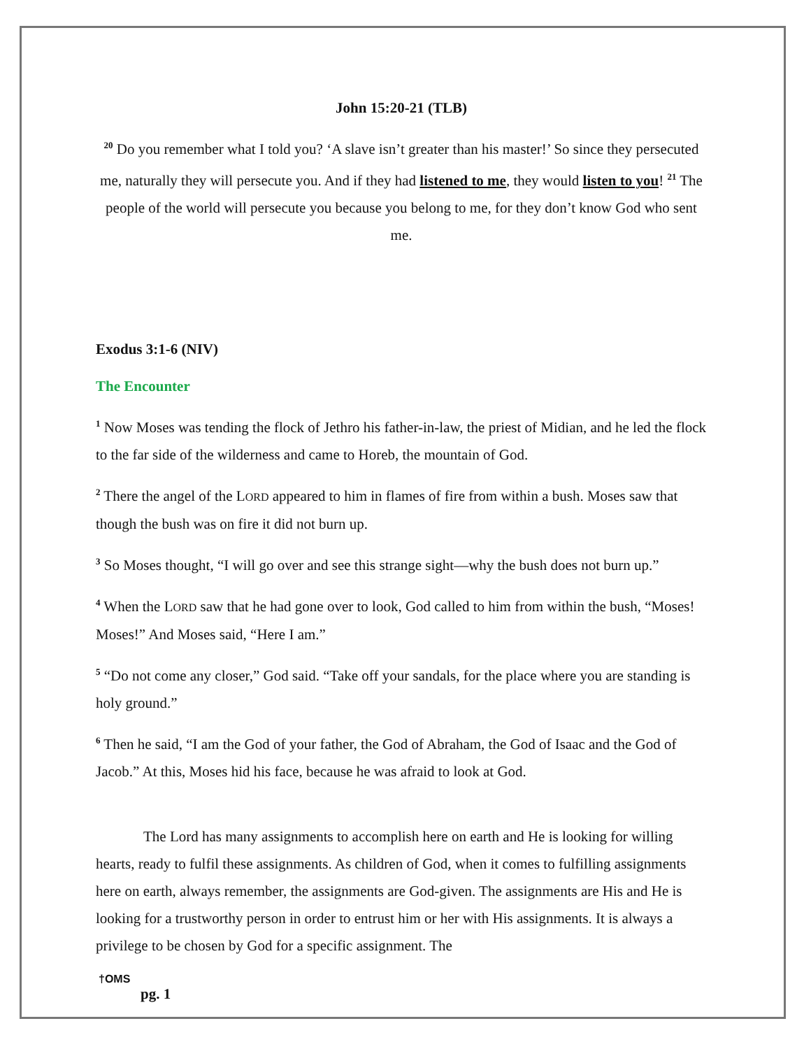John 15:20-21 (TLB)
<sup>20</sup> Do you remember what I told you? ‘A slave isn’t greater than his master!’ So since they persecuted me, naturally they will persecute you. And if they had listened to me, they would listen to you! <sup>21</sup> The people of the world will persecute you because you belong to me, for they don’t know God who sent me.
Exodus 3:1-6 (NIV)
The Encounter
<sup>1</sup> Now Moses was tending the flock of Jethro his father-in-law, the priest of Midian, and he led the flock to the far side of the wilderness and came to Horeb, the mountain of God.
<sup>2</sup> There the angel of the LORD appeared to him in flames of fire from within a bush. Moses saw that though the bush was on fire it did not burn up.
<sup>3</sup> So Moses thought, “I will go over and see this strange sight—why the bush does not burn up.”
<sup>4</sup> When the LORD saw that he had gone over to look, God called to him from within the bush, “Moses! Moses!” And Moses said, “Here I am.”
<sup>5</sup> “Do not come any closer,” God said. “Take off your sandals, for the place where you are standing is holy ground.”
<sup>6</sup> Then he said, “I am the God of your father, the God of Abraham, the God of Isaac and the God of Jacob.” At this, Moses hid his face, because he was afraid to look at God.
The Lord has many assignments to accomplish here on earth and He is looking for willing hearts, ready to fulfil these assignments. As children of God, when it comes to fulfilling assignments here on earth, always remember, the assignments are God-given. The assignments are His and He is looking for a trustworthy person in order to entrust him or her with His assignments. It is always a privilege to be chosen by God for a specific assignment. The
†OMS
pg. 1